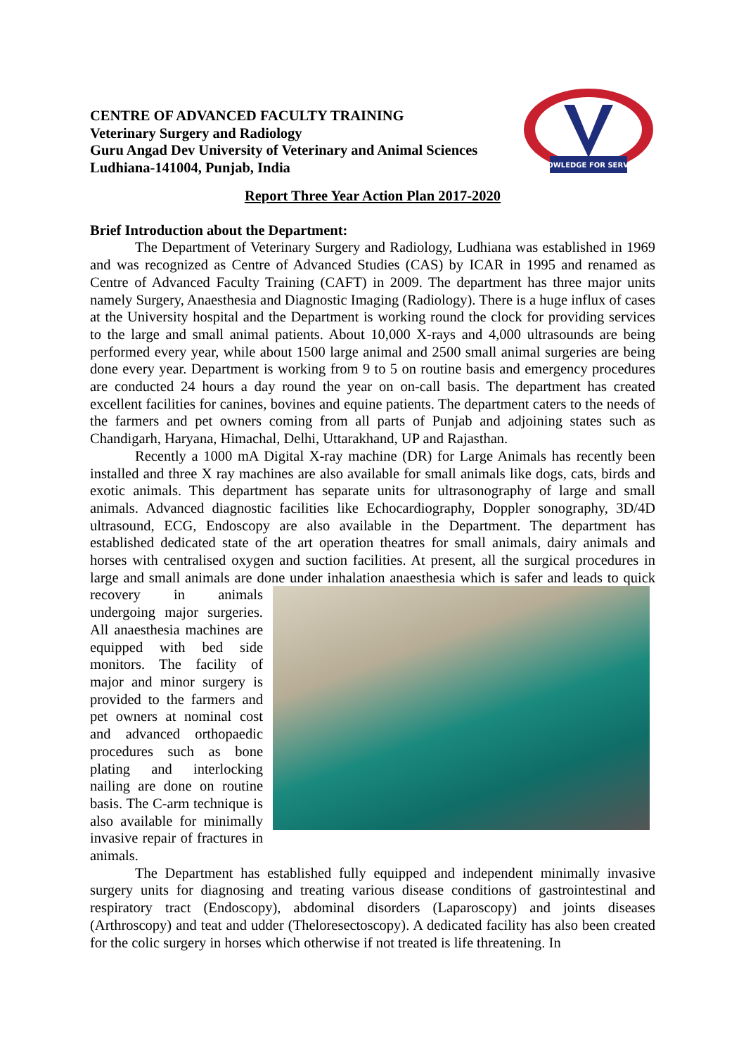CENTRE OF ADVANCED FACULTY TRAINING
Veterinary Surgery and Radiology
Guru Angad Dev University of Veterinary and Animal Sciences
Ludhiana-141004, Punjab, India
KNOWLEDGE FOR SERVICE
Report Three Year Action Plan 2017-2020
Brief Introduction about the Department:
The Department of Veterinary Surgery and Radiology, Ludhiana was established in 1969 and was recognized as Centre of Advanced Studies (CAS) by ICAR in 1995 and renamed as Centre of Advanced Faculty Training (CAFT) in 2009. The department has three major units namely Surgery, Anaesthesia and Diagnostic Imaging (Radiology). There is a huge influx of cases at the University hospital and the Department is working round the clock for providing services to the large and small animal patients. About 10,000 X-rays and 4,000 ultrasounds are being performed every year, while about 1500 large animal and 2500 small animal surgeries are being done every year. Department is working from 9 to 5 on routine basis and emergency procedures are conducted 24 hours a day round the year on on-call basis. The department has created excellent facilities for canines, bovines and equine patients. The department caters to the needs of the farmers and pet owners coming from all parts of Punjab and adjoining states such as Chandigarh, Haryana, Himachal, Delhi, Uttarakhand, UP and Rajasthan.
Recently a 1000 mA Digital X-ray machine (DR) for Large Animals has recently been installed and three X ray machines are also available for small animals like dogs, cats, birds and exotic animals. This department has separate units for ultrasonography of large and small animals. Advanced diagnostic facilities like Echocardiography, Doppler sonography, 3D/4D ultrasound, ECG, Endoscopy are also available in the Department. The department has established dedicated state of the art operation theatres for small animals, dairy animals and horses with centralised oxygen and suction facilities. At present, all the surgical procedures in large and small animals are done under inhalation anaesthesia which is safer and leads to quick recovery in animals undergoing major surgeries. All anaesthesia machines are equipped with bed side monitors. The facility of major and minor surgery is provided to the farmers and pet owners at nominal cost and advanced orthopaedic procedures such as bone plating and interlocking nailing are done on routine basis. The C-arm technique is also available for minimally invasive repair of fractures in animals.
The Department has established fully equipped and independent minimally invasive surgery units for diagnosing and treating various disease conditions of gastrointestinal and respiratory tract (Endoscopy), abdominal disorders (Laparoscopy) and joints diseases (Arthroscopy) and teat and udder (Theloresectoscopy). A dedicated facility has also been created for the colic surgery in horses which otherwise if not treated is life threatening. In